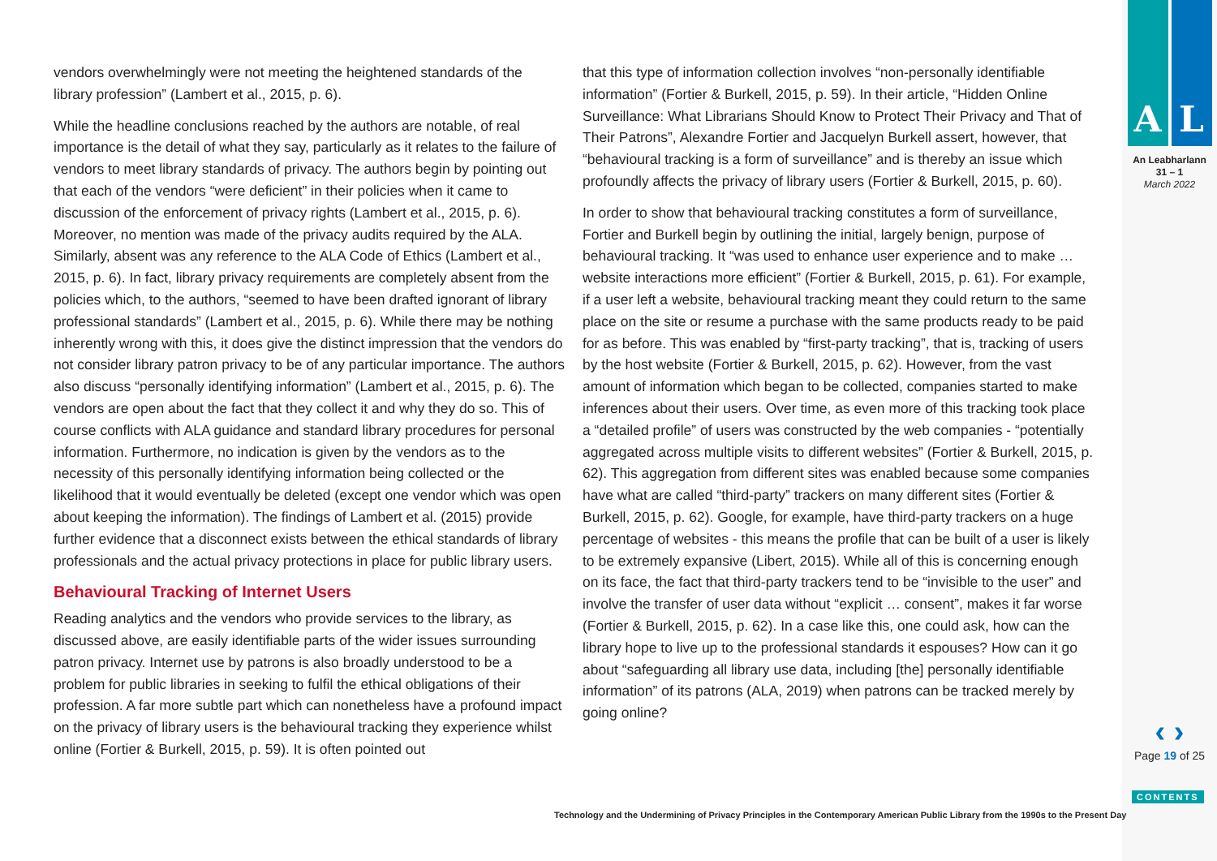vendors overwhelmingly were not meeting the heightened standards of the library profession” (Lambert et al., 2015, p. 6).
While the headline conclusions reached by the authors are notable, of real importance is the detail of what they say, particularly as it relates to the failure of vendors to meet library standards of privacy. The authors begin by pointing out that each of the vendors “were deficient” in their policies when it came to discussion of the enforcement of privacy rights (Lambert et al., 2015, p. 6). Moreover, no mention was made of the privacy audits required by the ALA. Similarly, absent was any reference to the ALA Code of Ethics (Lambert et al., 2015, p. 6). In fact, library privacy requirements are completely absent from the policies which, to the authors, “seemed to have been drafted ignorant of library professional standards” (Lambert et al., 2015, p. 6). While there may be nothing inherently wrong with this, it does give the distinct impression that the vendors do not consider library patron privacy to be of any particular importance. The authors also discuss “personally identifying information” (Lambert et al., 2015, p. 6). The vendors are open about the fact that they collect it and why they do so. This of course conflicts with ALA guidance and standard library procedures for personal information. Furthermore, no indication is given by the vendors as to the necessity of this personally identifying information being collected or the likelihood that it would eventually be deleted (except one vendor which was open about keeping the information). The findings of Lambert et al. (2015) provide further evidence that a disconnect exists between the ethical standards of library professionals and the actual privacy protections in place for public library users.
Behavioural Tracking of Internet Users
Reading analytics and the vendors who provide services to the library, as discussed above, are easily identifiable parts of the wider issues surrounding patron privacy. Internet use by patrons is also broadly understood to be a problem for public libraries in seeking to fulfil the ethical obligations of their profession. A far more subtle part which can nonetheless have a profound impact on the privacy of library users is the behavioural tracking they experience whilst online (Fortier & Burkell, 2015, p. 59). It is often pointed out
that this type of information collection involves “non-personally identifiable information” (Fortier & Burkell, 2015, p. 59). In their article, “Hidden Online Surveillance: What Librarians Should Know to Protect Their Privacy and That of Their Patrons”, Alexandre Fortier and Jacquelyn Burkell assert, however, that “behavioural tracking is a form of surveillance” and is thereby an issue which profoundly affects the privacy of library users (Fortier & Burkell, 2015, p. 60).
In order to show that behavioural tracking constitutes a form of surveillance, Fortier and Burkell begin by outlining the initial, largely benign, purpose of behavioural tracking. It “was used to enhance user experience and to make … website interactions more efficient” (Fortier & Burkell, 2015, p. 61). For example, if a user left a website, behavioural tracking meant they could return to the same place on the site or resume a purchase with the same products ready to be paid for as before. This was enabled by “first-party tracking”, that is, tracking of users by the host website (Fortier & Burkell, 2015, p. 62). However, from the vast amount of information which began to be collected, companies started to make inferences about their users. Over time, as even more of this tracking took place a “detailed profile” of users was constructed by the web companies - “potentially aggregated across multiple visits to different websites” (Fortier & Burkell, 2015, p. 62). This aggregation from different sites was enabled because some companies have what are called “third-party” trackers on many different sites (Fortier & Burkell, 2015, p. 62). Google, for example, have third-party trackers on a huge percentage of websites - this means the profile that can be built of a user is likely to be extremely expansive (Libert, 2015). While all of this is concerning enough on its face, the fact that third-party trackers tend to be “invisible to the user” and involve the transfer of user data without “explicit … consent”, makes it far worse (Fortier & Burkell, 2015, p. 62). In a case like this, one could ask, how can the library hope to live up to the professional standards it espouses? How can it go about “safeguarding all library use data, including [the] personally identifiable information” of its patrons (ALA, 2019) when patrons can be tracked merely by going online?
A L
An Leabharlann
31 – 1
March 2022
‹ ›
Page 19 of 25
CONTENTS
Technology and the Undermining of Privacy Principles in the Contemporary American Public Library from the 1990s to the Present Day